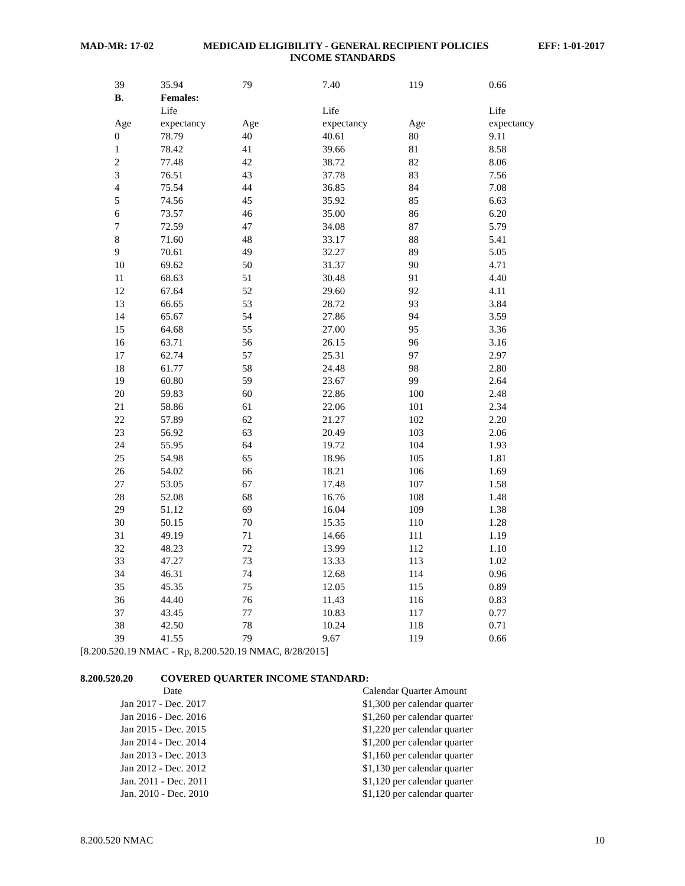MAD-MR: 17-02 MEDICAID ELIGIBILITY - GENERAL RECIPIENT POLICIES EFF: 1-01-2017
INCOME STANDARDS
| 39 | 35.94 | 79 | 7.40 | 119 | 0.66 |
| B. | Females: | | | | |
| | Life | | Life | | Life |
| Age | expectancy | Age | expectancy | Age | expectancy |
| 0 | 78.79 | 40 | 40.61 | 80 | 9.11 |
| 1 | 78.42 | 41 | 39.66 | 81 | 8.58 |
| 2 | 77.48 | 42 | 38.72 | 82 | 8.06 |
| 3 | 76.51 | 43 | 37.78 | 83 | 7.56 |
| 4 | 75.54 | 44 | 36.85 | 84 | 7.08 |
| 5 | 74.56 | 45 | 35.92 | 85 | 6.63 |
| 6 | 73.57 | 46 | 35.00 | 86 | 6.20 |
| 7 | 72.59 | 47 | 34.08 | 87 | 5.79 |
| 8 | 71.60 | 48 | 33.17 | 88 | 5.41 |
| 9 | 70.61 | 49 | 32.27 | 89 | 5.05 |
| 10 | 69.62 | 50 | 31.37 | 90 | 4.71 |
| 11 | 68.63 | 51 | 30.48 | 91 | 4.40 |
| 12 | 67.64 | 52 | 29.60 | 92 | 4.11 |
| 13 | 66.65 | 53 | 28.72 | 93 | 3.84 |
| 14 | 65.67 | 54 | 27.86 | 94 | 3.59 |
| 15 | 64.68 | 55 | 27.00 | 95 | 3.36 |
| 16 | 63.71 | 56 | 26.15 | 96 | 3.16 |
| 17 | 62.74 | 57 | 25.31 | 97 | 2.97 |
| 18 | 61.77 | 58 | 24.48 | 98 | 2.80 |
| 19 | 60.80 | 59 | 23.67 | 99 | 2.64 |
| 20 | 59.83 | 60 | 22.86 | 100 | 2.48 |
| 21 | 58.86 | 61 | 22.06 | 101 | 2.34 |
| 22 | 57.89 | 62 | 21.27 | 102 | 2.20 |
| 23 | 56.92 | 63 | 20.49 | 103 | 2.06 |
| 24 | 55.95 | 64 | 19.72 | 104 | 1.93 |
| 25 | 54.98 | 65 | 18.96 | 105 | 1.81 |
| 26 | 54.02 | 66 | 18.21 | 106 | 1.69 |
| 27 | 53.05 | 67 | 17.48 | 107 | 1.58 |
| 28 | 52.08 | 68 | 16.76 | 108 | 1.48 |
| 29 | 51.12 | 69 | 16.04 | 109 | 1.38 |
| 30 | 50.15 | 70 | 15.35 | 110 | 1.28 |
| 31 | 49.19 | 71 | 14.66 | 111 | 1.19 |
| 32 | 48.23 | 72 | 13.99 | 112 | 1.10 |
| 33 | 47.27 | 73 | 13.33 | 113 | 1.02 |
| 34 | 46.31 | 74 | 12.68 | 114 | 0.96 |
| 35 | 45.35 | 75 | 12.05 | 115 | 0.89 |
| 36 | 44.40 | 76 | 11.43 | 116 | 0.83 |
| 37 | 43.45 | 77 | 10.83 | 117 | 0.77 |
| 38 | 42.50 | 78 | 10.24 | 118 | 0.71 |
| 39 | 41.55 | 79 | 9.67 | 119 | 0.66 |
[8.200.520.19 NMAC - Rp, 8.200.520.19 NMAC, 8/28/2015]
8.200.520.20 COVERED QUARTER INCOME STANDARD:
| Date | Calendar Quarter Amount |
| Jan 2017 - Dec. 2017 | $1,300 per calendar quarter |
| Jan 2016 - Dec. 2016 | $1,260 per calendar quarter |
| Jan 2015 - Dec. 2015 | $1,220 per calendar quarter |
| Jan 2014 - Dec. 2014 | $1,200 per calendar quarter |
| Jan 2013 - Dec. 2013 | $1,160 per calendar quarter |
| Jan 2012 - Dec. 2012 | $1,130 per calendar quarter |
| Jan. 2011 - Dec. 2011 | $1,120 per calendar quarter |
| Jan. 2010 - Dec. 2010 | $1,120 per calendar quarter |
8.200.520 NMAC 10